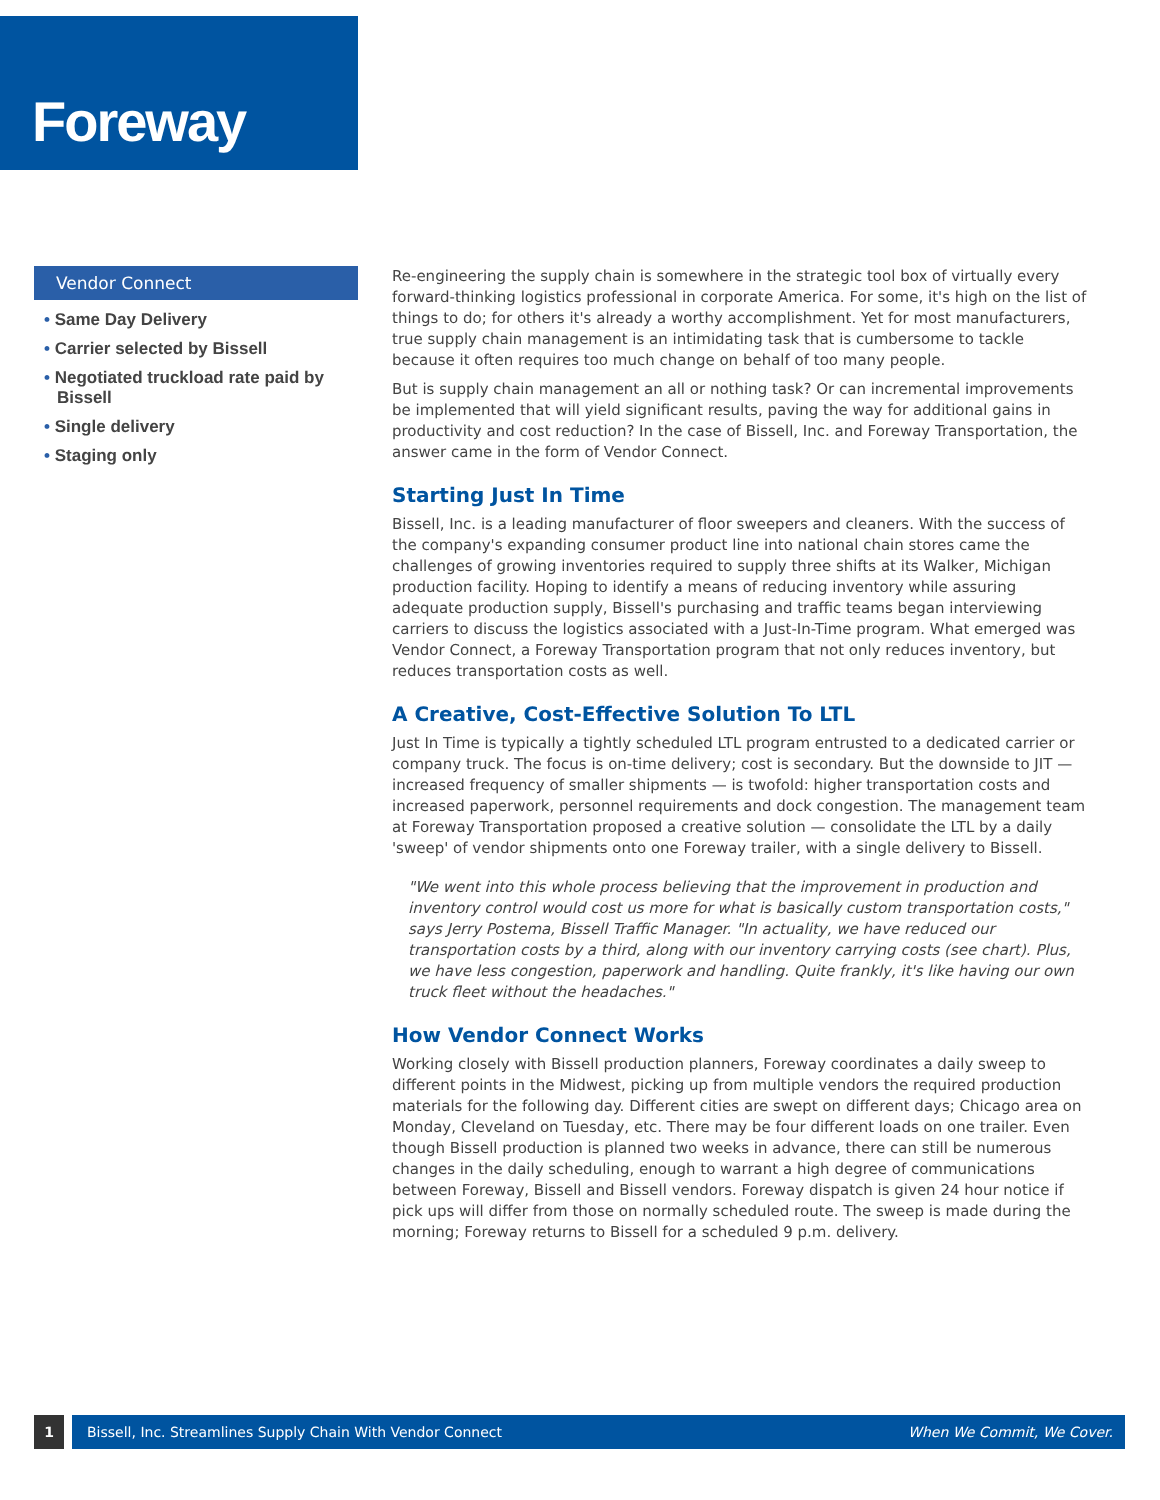Foreway
Vendor Connect
• Same Day Delivery
• Carrier selected by Bissell
• Negotiated truckload rate paid by Bissell
• Single delivery
• Staging only
Re-engineering the supply chain is somewhere in the strategic tool box of virtually every forward-thinking logistics professional in corporate America. For some, it's high on the list of things to do; for others it's already a worthy accomplishment. Yet for most manufacturers, true supply chain management is an intimidating task that is cumbersome to tackle because it often requires too much change on behalf of too many people.
But is supply chain management an all or nothing task? Or can incremental improvements be implemented that will yield significant results, paving the way for additional gains in productivity and cost reduction? In the case of Bissell, Inc. and Foreway Transportation, the answer came in the form of Vendor Connect.
Starting Just In Time
Bissell, Inc. is a leading manufacturer of floor sweepers and cleaners. With the success of the company's expanding consumer product line into national chain stores came the challenges of growing inventories required to supply three shifts at its Walker, Michigan production facility. Hoping to identify a means of reducing inventory while assuring adequate production supply, Bissell's purchasing and traffic teams began interviewing carriers to discuss the logistics associated with a Just-In-Time program. What emerged was Vendor Connect, a Foreway Transportation program that not only reduces inventory, but reduces transportation costs as well.
A Creative, Cost-Effective Solution To LTL
Just In Time is typically a tightly scheduled LTL program entrusted to a dedicated carrier or company truck. The focus is on-time delivery; cost is secondary. But the downside to JIT — increased frequency of smaller shipments — is twofold: higher transportation costs and increased paperwork, personnel requirements and dock congestion. The management team at Foreway Transportation proposed a creative solution — consolidate the LTL by a daily 'sweep' of vendor shipments onto one Foreway trailer, with a single delivery to Bissell.
"We went into this whole process believing that the improvement in production and inventory control would cost us more for what is basically custom transportation costs," says Jerry Postema, Bissell Traffic Manager. "In actuality, we have reduced our transportation costs by a third, along with our inventory carrying costs (see chart). Plus, we have less congestion, paperwork and handling. Quite frankly, it's like having our own truck fleet without the headaches."
How Vendor Connect Works
Working closely with Bissell production planners, Foreway coordinates a daily sweep to different points in the Midwest, picking up from multiple vendors the required production materials for the following day. Different cities are swept on different days; Chicago area on Monday, Cleveland on Tuesday, etc. There may be four different loads on one trailer. Even though Bissell production is planned two weeks in advance, there can still be numerous changes in the daily scheduling, enough to warrant a high degree of communications between Foreway, Bissell and Bissell vendors. Foreway dispatch is given 24 hour notice if pick ups will differ from those on normally scheduled route. The sweep is made during the morning; Foreway returns to Bissell for a scheduled 9 p.m. delivery.
1
Bissell, Inc. Streamlines Supply Chain With Vendor Connect When We Commit, We Cover.